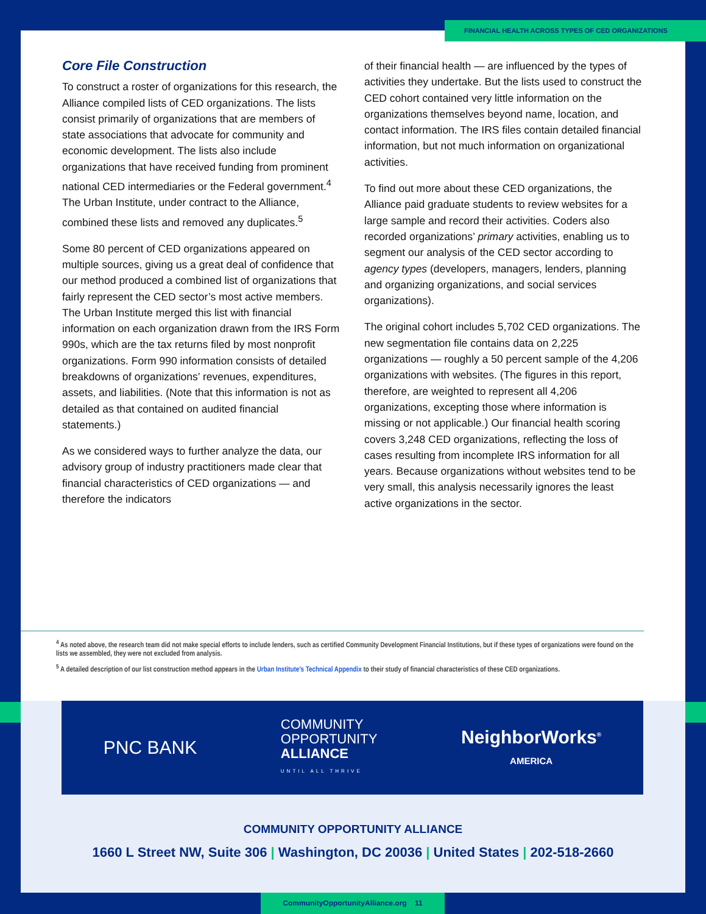Core File Construction
To construct a roster of organizations for this research, the Alliance compiled lists of CED organizations. The lists consist primarily of organizations that are members of state associations that advocate for community and economic development. The lists also include organizations that have received funding from prominent national CED intermediaries or the Federal government.<sup>4</sup> The Urban Institute, under contract to the Alliance, combined these lists and removed any duplicates.<sup>5</sup>
Some 80 percent of CED organizations appeared on multiple sources, giving us a great deal of confidence that our method produced a combined list of organizations that fairly represent the CED sector’s most active members. The Urban Institute merged this list with financial information on each organization drawn from the IRS Form 990s, which are the tax returns filed by most nonprofit organizations. Form 990 information consists of detailed breakdowns of organizations’ revenues, expenditures, assets, and liabilities. (Note that this information is not as detailed as that contained on audited financial statements.)
As we considered ways to further analyze the data, our advisory group of industry practitioners made clear that financial characteristics of CED organizations — and therefore the indicators
of their financial health — are influenced by the types of activities they undertake. But the lists used to construct the CED cohort contained very little information on the organizations themselves beyond name, location, and contact information. The IRS files contain detailed financial information, but not much information on organizational activities.
To find out more about these CED organizations, the Alliance paid graduate students to review websites for a large sample and record their activities. Coders also recorded organizations’ primary activities, enabling us to segment our analysis of the CED sector according to agency types (developers, managers, lenders, planning and organizing organizations, and social services organizations).
The original cohort includes 5,702 CED organizations. The new segmentation file contains data on 2,225 organizations — roughly a 50 percent sample of the 4,206 organizations with websites. (The figures in this report, therefore, are weighted to represent all 4,206 organizations, excepting those where information is missing or not applicable.) Our financial health scoring covers 3,248 CED organizations, reflecting the loss of cases resulting from incomplete IRS information for all years. Because organizations without websites tend to be very small, this analysis necessarily ignores the least active organizations in the sector.
<sup>4</sup> As noted above, the research team did not make special efforts to include lenders, such as certified Community Development Financial Institutions, but if these types of organizations were found on the lists we assembled, they were not excluded from analysis.
<sup>5</sup> A detailed description of our list construction method appears in the Urban Institute’s Technical Appendix to their study of financial characteristics of these CED organizations.
PNC BANK
COMMUNITY
OPPORTUNITY
ALLIANCE
UNTIL ALL THRIVE
NeighborWorks<sup>®</sup>
AMERICA
COMMUNITY OPPORTUNITY ALLIANCE
1660 L Street NW, Suite 306 | Washington, DC 20036 | United States | 202-518-2660
FINANCIAL HEALTH ACROSS TYPES OF CED ORGANIZATIONS
CommunityOpportunityAlliance.org 11